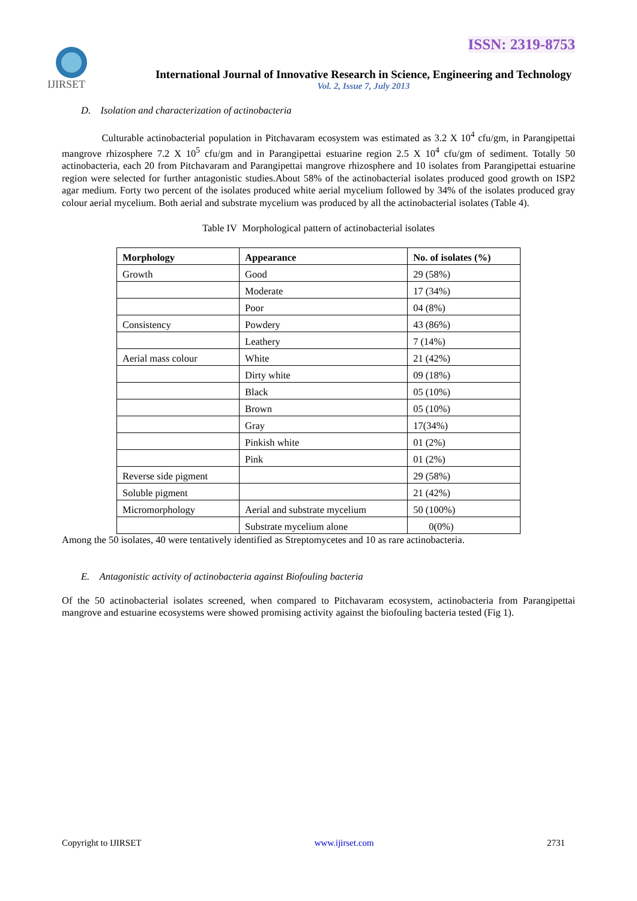ISSN: 2319-8753
IJIRSET
International Journal of Innovative Research in Science, Engineering and Technology
Vol. 2, Issue 7, July 2013
D. Isolation and characterization of actinobacteria
Culturable actinobacterial population in Pitchavaram ecosystem was estimated as 3.2 X 10<sup>4</sup> cfu/gm, in Parangipettai mangrove rhizosphere 7.2 X 10<sup>5</sup> cfu/gm and in Parangipettai estuarine region 2.5 X 10<sup>4</sup> cfu/gm of sediment. Totally 50 actinobacteria, each 20 from Pitchavaram and Parangipettai mangrove rhizosphere and 10 isolates from Parangipettai estuarine region were selected for further antagonistic studies.About 58% of the actinobacterial isolates produced good growth on ISP2 agar medium. Forty two percent of the isolates produced white aerial mycelium followed by 34% of the isolates produced gray colour aerial mycelium. Both aerial and substrate mycelium was produced by all the actinobacterial isolates (Table 4).
Table IV Morphological pattern of actinobacterial isolates
| Morphology | Appearance | No. of isolates (%) |
| --- | --- | --- |
| Growth | Good | 29 (58%) |
| | Moderate | 17 (34%) |
| | Poor | 04 (8%) |
| Consistency | Powdery | 43 (86%) |
| | Leathery | 7 (14%) |
| Aerial mass colour | White | 21 (42%) |
| | Dirty white | 09 (18%) |
| | Black | 05 (10%) |
| | Brown | 05 (10%) |
| | Gray | 17(34%) |
| | Pinkish white | 01 (2%) |
| | Pink | 01 (2%) |
| Reverse side pigment | | 29 (58%) |
| Soluble pigment | | 21 (42%) |
| Micromorphology | Aerial and substrate mycelium | 50 (100%) |
| | Substrate mycelium alone | 0(0%) |
Among the 50 isolates, 40 were tentatively identified as Streptomycetes and 10 as rare actinobacteria.
E. Antagonistic activity of actinobacteria against Biofouling bacteria
Of the 50 actinobacterial isolates screened, when compared to Pitchavaram ecosystem, actinobacteria from Parangipettai mangrove and estuarine ecosystems were showed promising activity against the biofouling bacteria tested (Fig 1).
Copyright to IJIRSET www.ijirset.com 2731